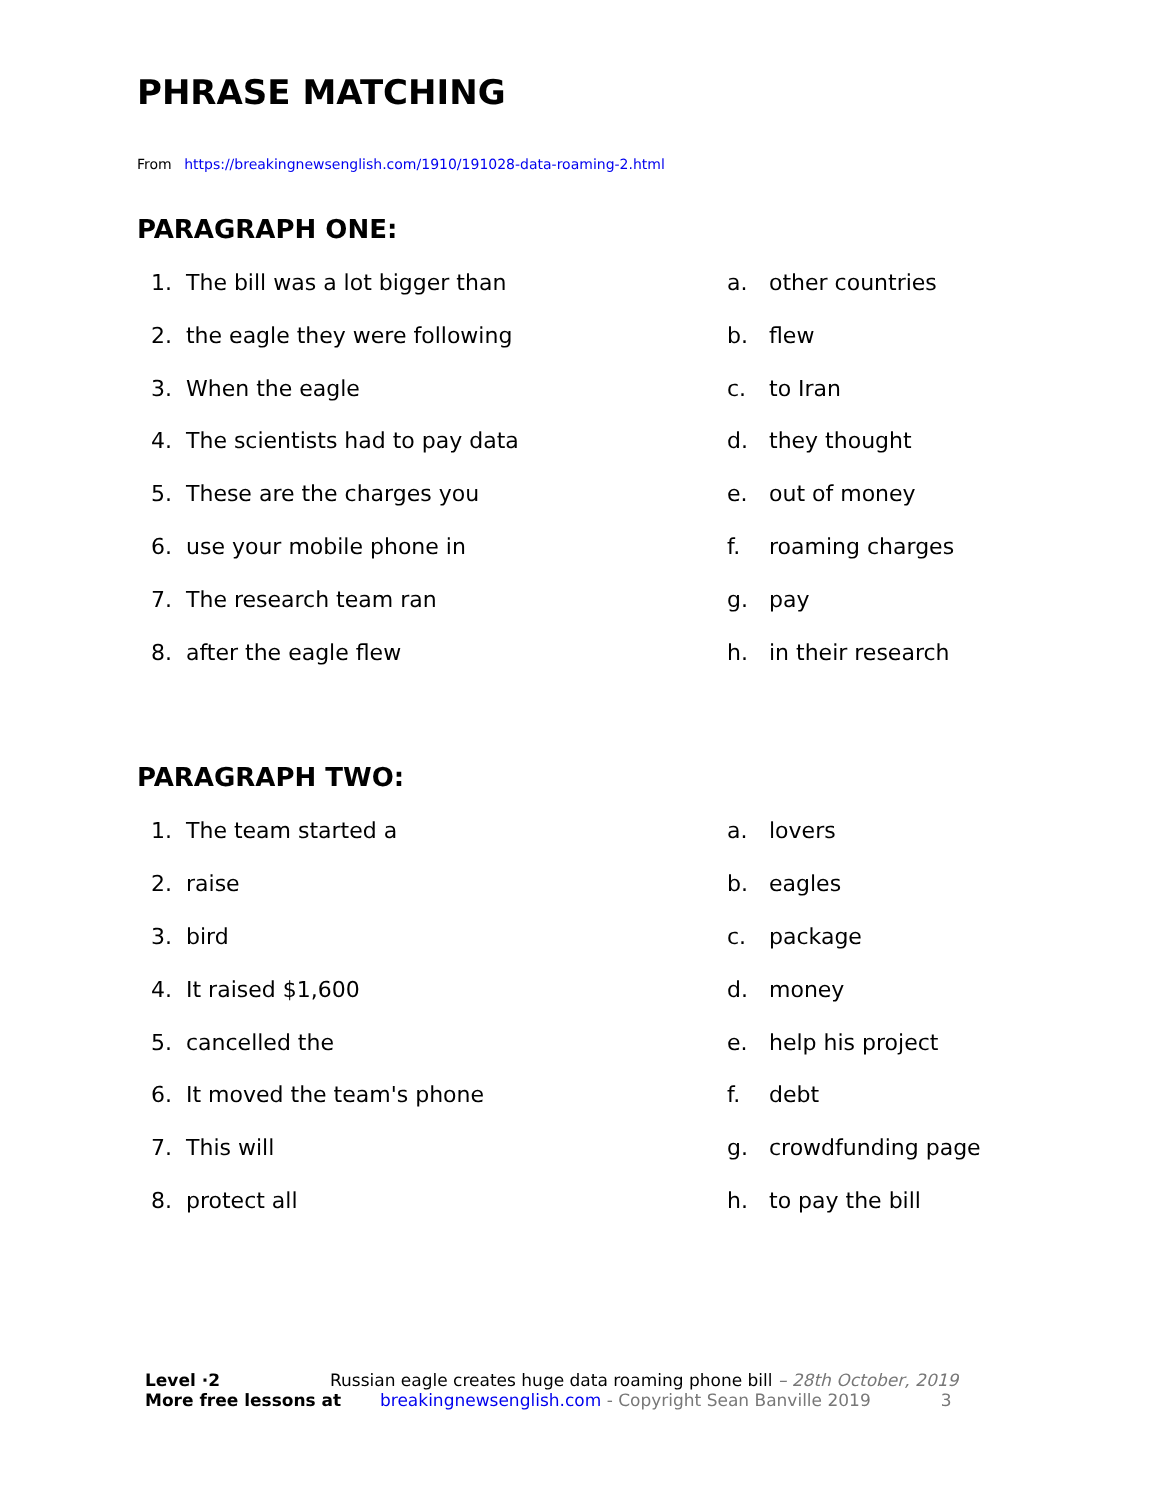PHRASE MATCHING
From https://breakingnewsenglish.com/1910/191028-data-roaming-2.html
PARAGRAPH ONE:
1. The bill was a lot bigger than
a. other countries
2. the eagle they were following
b. flew
3. When the eagle
c. to Iran
4. The scientists had to pay data
d. they thought
5. These are the charges you
e. out of money
6. use your mobile phone in
f. roaming charges
7. The research team ran
g. pay
8. after the eagle flew
h. in their research
PARAGRAPH TWO:
1. The team started a
a. lovers
2. raise
b. eagles
3. bird
c. package
4. It raised $1,600
d. money
5. cancelled the
e. help his project
6. It moved the team's phone
f. debt
7. This will
g. crowdfunding page
8. protect all
h. to pay the bill
Level ·2 Russian eagle creates huge data roaming phone bill – 28th October, 2019
More free lessons at breakingnewsenglish.com - Copyright Sean Banville 2019 3